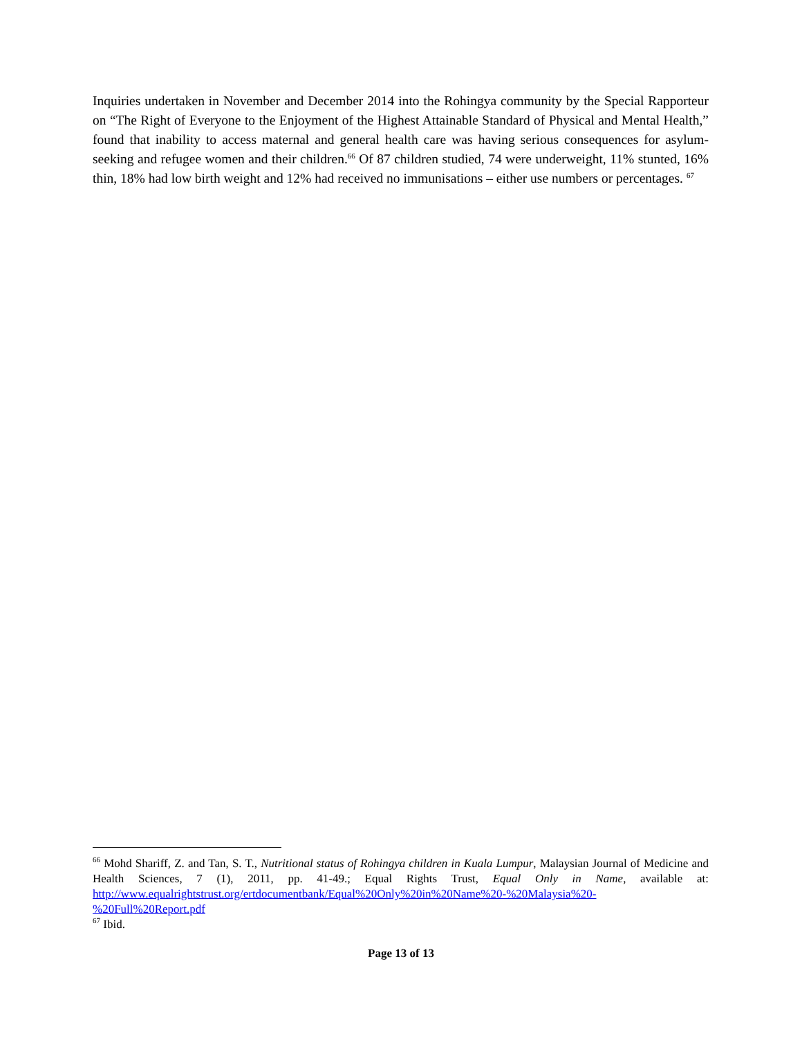Inquiries undertaken in November and December 2014 into the Rohingya community by the Special Rapporteur on “The Right of Everyone to the Enjoyment of the Highest Attainable Standard of Physical and Mental Health,” found that inability to access maternal and general health care was having serious consequences for asylum-seeking and refugee women and their children.<sup>66</sup> Of 87 children studied, 74 were underweight, 11% stunted, 16% thin, 18% had low birth weight and 12% had received no immunisations – either use numbers or percentages. <sup>67</sup>
<sup>66</sup> Mohd Shariff, Z. and Tan, S. T., Nutritional status of Rohingya children in Kuala Lumpur, Malaysian Journal of Medicine and Health Sciences, 7 (1), 2011, pp. 41-49.; Equal Rights Trust, Equal Only in Name, available at: http://www.equalrightstrust.org/ertdocumentbank/Equal%20Only%20in%20Name%20-%20Malaysia%20-%20Full%20Report.pdf
<sup>67</sup> Ibid.
Page 13 of 13